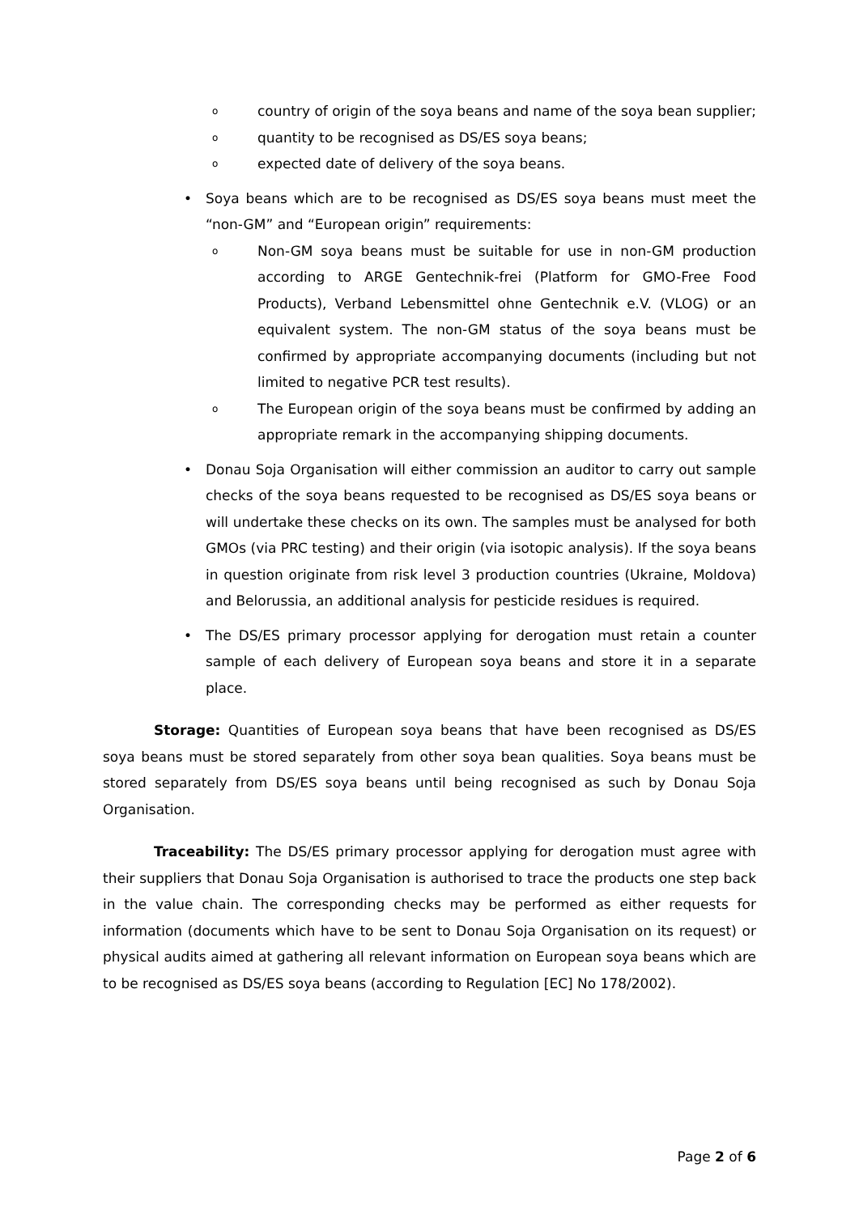o country of origin of the soya beans and name of the soya bean supplier;
o quantity to be recognised as DS/ES soya beans;
o expected date of delivery of the soya beans.
• Soya beans which are to be recognised as DS/ES soya beans must meet the “non-GM” and “European origin” requirements:
o Non-GM soya beans must be suitable for use in non-GM production according to ARGE Gentechnik-frei (Platform for GMO-Free Food Products), Verband Lebensmittel ohne Gentechnik e.V. (VLOG) or an equivalent system. The non-GM status of the soya beans must be confirmed by appropriate accompanying documents (including but not limited to negative PCR test results).
o The European origin of the soya beans must be confirmed by adding an appropriate remark in the accompanying shipping documents.
• Donau Soja Organisation will either commission an auditor to carry out sample checks of the soya beans requested to be recognised as DS/ES soya beans or will undertake these checks on its own. The samples must be analysed for both GMOs (via PRC testing) and their origin (via isotopic analysis). If the soya beans in question originate from risk level 3 production countries (Ukraine, Moldova) and Belorussia, an additional analysis for pesticide residues is required.
• The DS/ES primary processor applying for derogation must retain a counter sample of each delivery of European soya beans and store it in a separate place.
Storage: Quantities of European soya beans that have been recognised as DS/ES soya beans must be stored separately from other soya bean qualities. Soya beans must be stored separately from DS/ES soya beans until being recognised as such by Donau Soja Organisation.
Traceability: The DS/ES primary processor applying for derogation must agree with their suppliers that Donau Soja Organisation is authorised to trace the products one step back in the value chain. The corresponding checks may be performed as either requests for information (documents which have to be sent to Donau Soja Organisation on its request) or physical audits aimed at gathering all relevant information on European soya beans which are to be recognised as DS/ES soya beans (according to Regulation [EC] No 178/2002).
Page 2 of 6